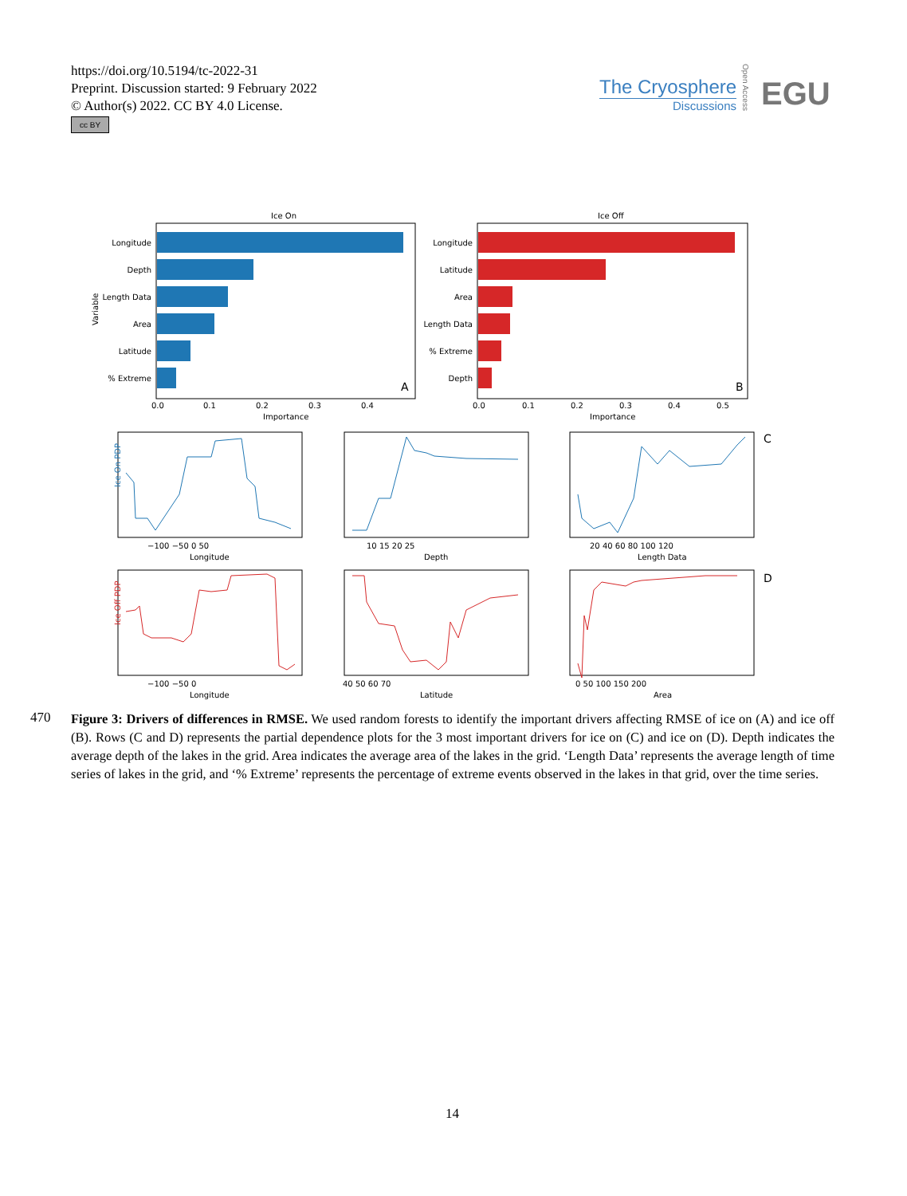https://doi.org/10.5194/tc-2022-31
Preprint. Discussion started: 9 February 2022
© Author(s) 2022. CC BY 4.0 License.
cc BY
The Cryosphere
Discussions
EGU
Open Access
Ice On
Longitude
Depth
Length Data
Area
Latitude
% Extreme
Variable
0.0
0.1
0.2
0.3
0.4
Importance
A
Ice Off
Longitude
Latitude
Area
Length Data
% Extreme
Depth
0.0
0.1
0.2
0.3
0.4
0.5
Importance
B
Ice On PDP
Ice Off PDP
−100 −50 0 50
Longitude
10 15 20 25
Depth
20 40 60 80 100 120
Length Data
−100 −50 0
Longitude
40 50 60 70
Latitude
0 50 100 150 200
Area
C
D
470
Figure 3: Drivers of differences in RMSE. We used random forests to identify the important drivers affecting RMSE of ice on (A) and ice off (B). Rows (C and D) represents the partial dependence plots for the 3 most important drivers for ice on (C) and ice on (D). Depth indicates the average depth of the lakes in the grid. Area indicates the average area of the lakes in the grid. ‘Length Data’ represents the average length of time series of lakes in the grid, and ‘% Extreme’ represents the percentage of extreme events observed in the lakes in that grid, over the time series.
14